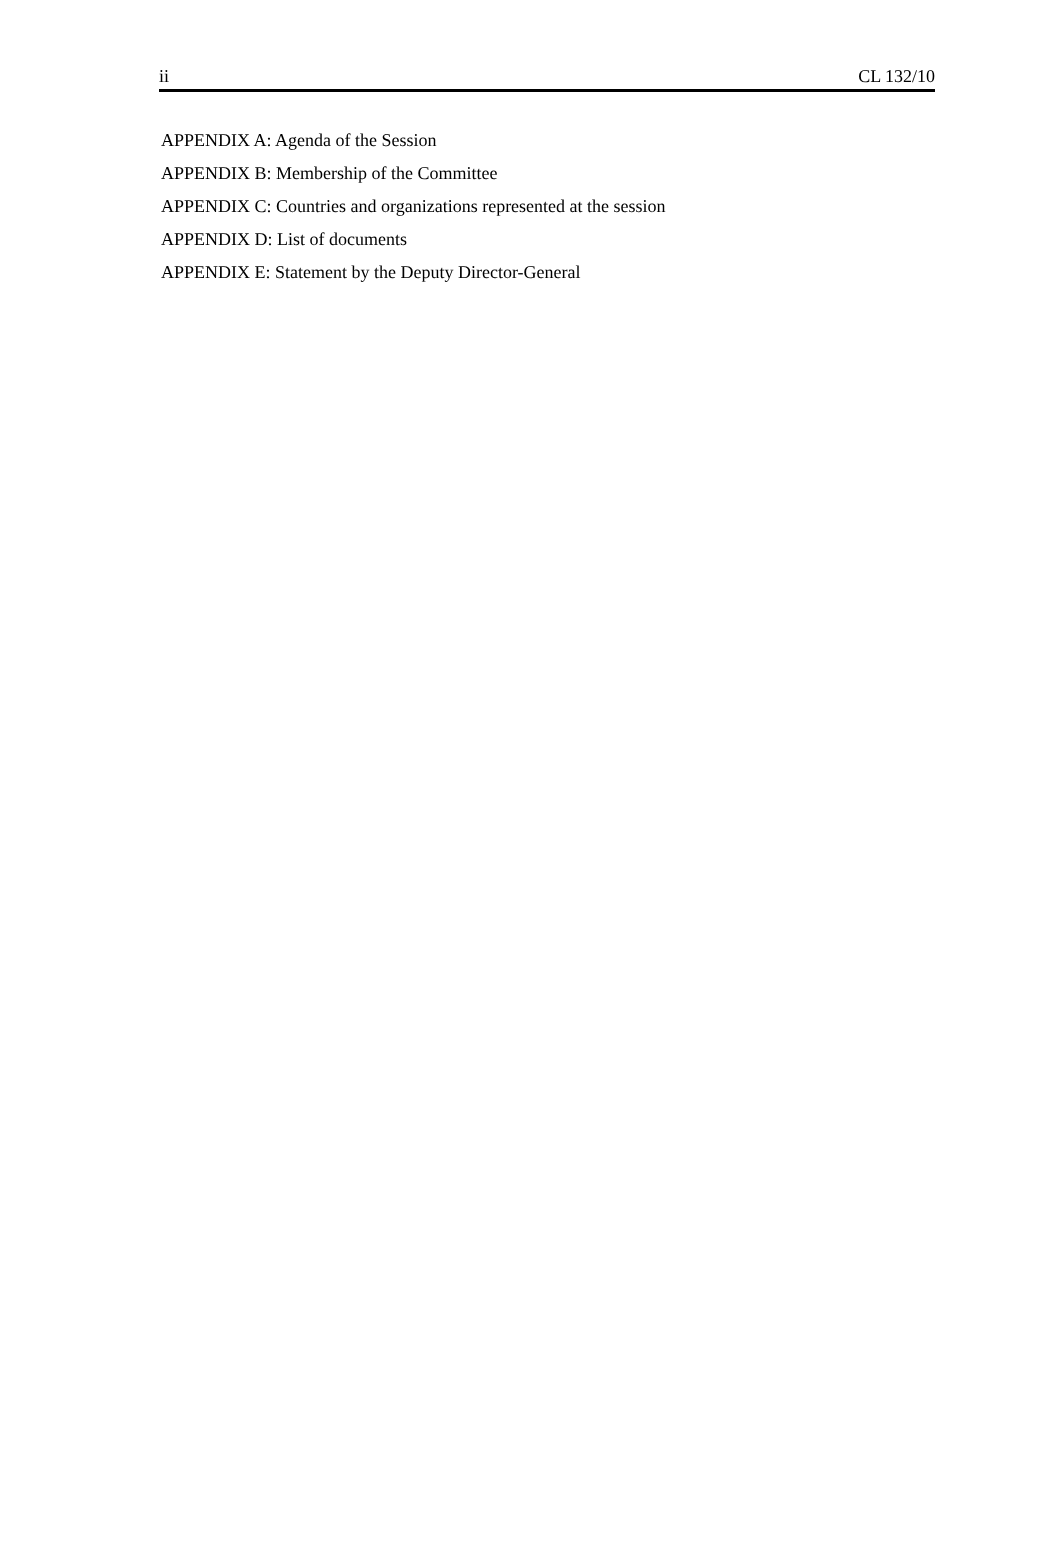ii CL 132/10
APPENDIX A: Agenda of the Session
APPENDIX B: Membership of the Committee
APPENDIX C: Countries and organizations represented at the session
APPENDIX D: List of documents
APPENDIX E: Statement by the Deputy Director-General